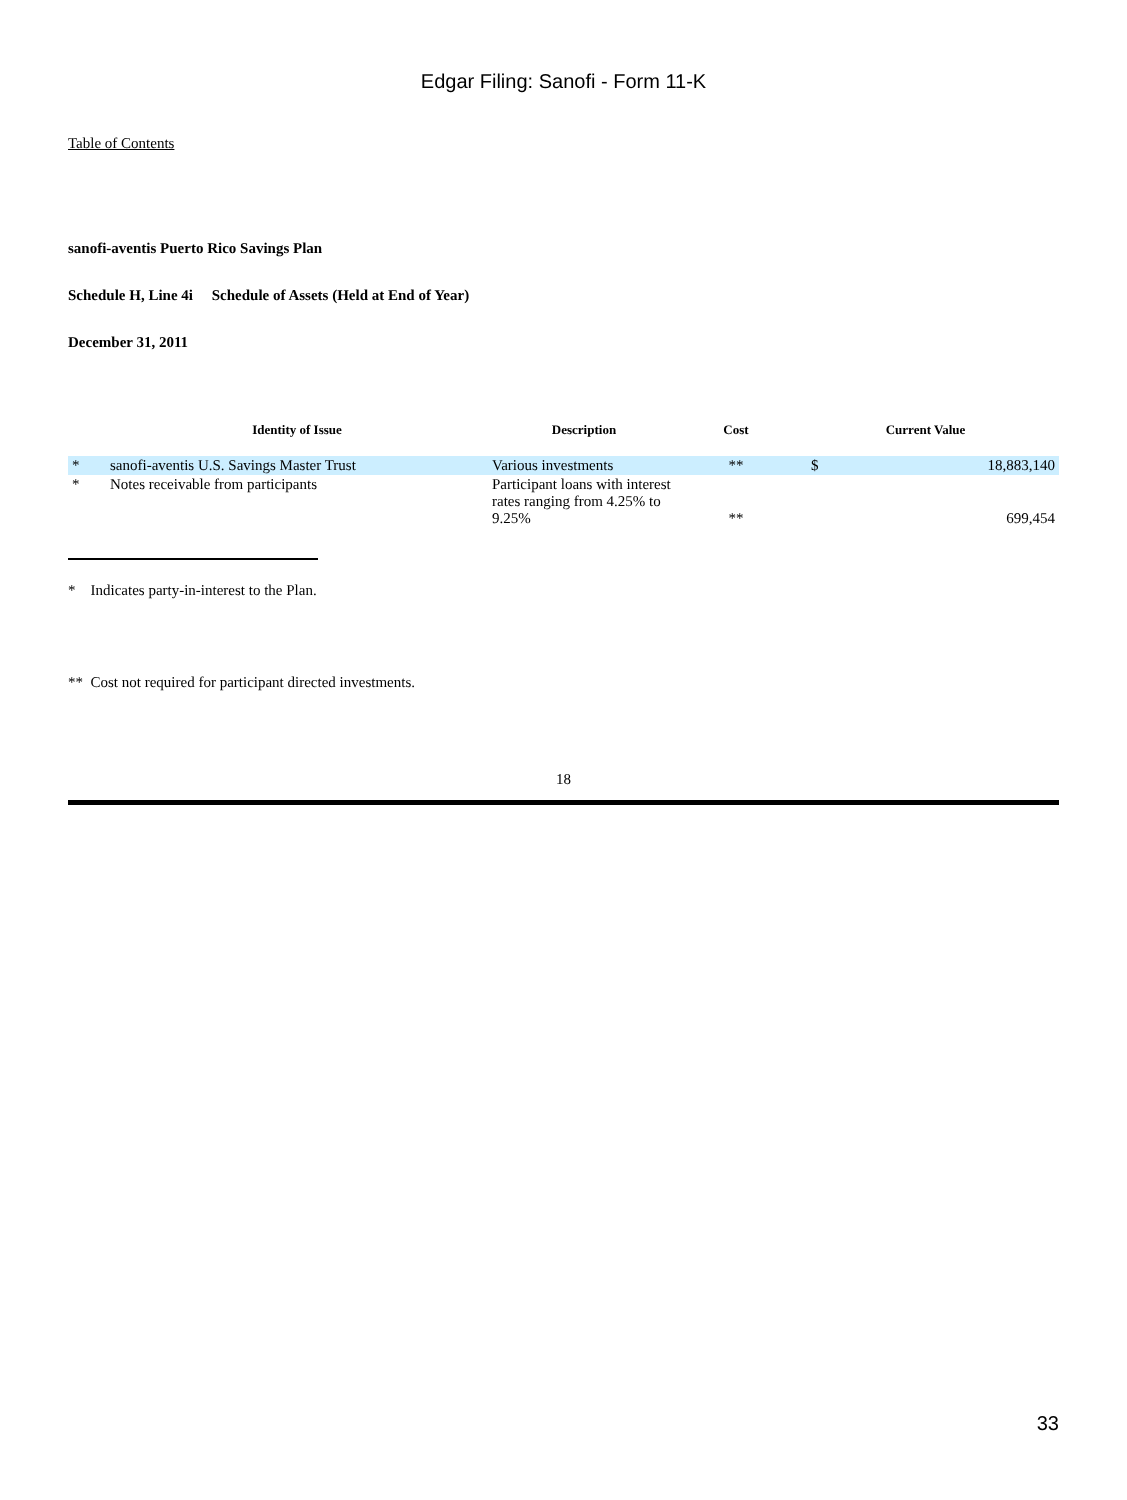Edgar Filing: Sanofi - Form 11-K
Table of Contents
sanofi-aventis Puerto Rico Savings Plan
Schedule H, Line 4i Schedule of Assets (Held at End of Year)
December 31, 2011
| | Identity of Issue | Description | Cost | Current Value | |
| --- | --- | --- | --- | --- | --- |
| * | sanofi-aventis U.S. Savings Master Trust | Various investments | ** | $ | 18,883,140 |
| * | Notes receivable from participants | Participant loans with interest rates ranging from 4.25% to 9.25% | ** | | 699,454 |
* Indicates party-in-interest to the Plan.
** Cost not required for participant directed investments.
18
33